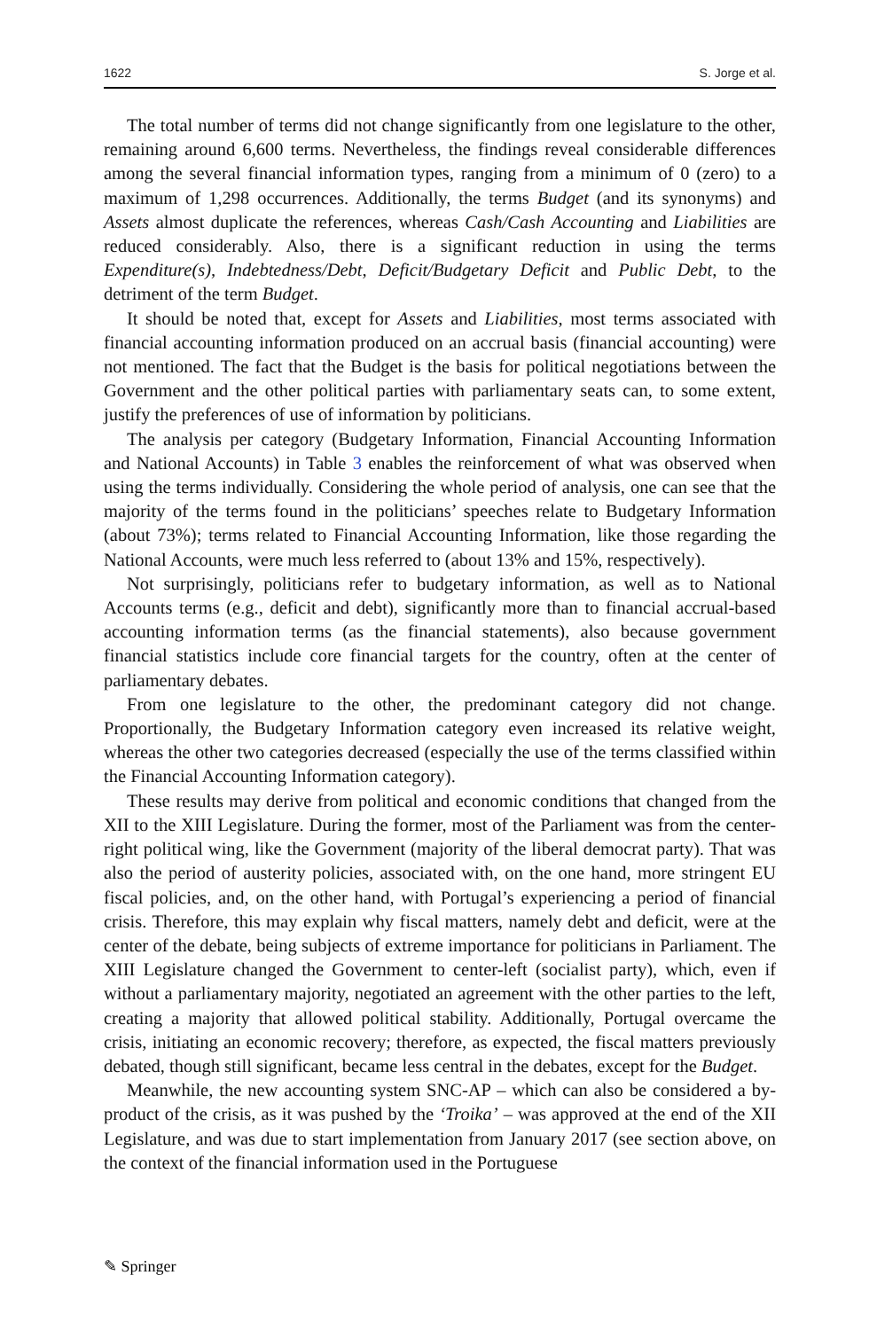1622 S. Jorge et al.
The total number of terms did not change significantly from one legislature to the other, remaining around 6,600 terms. Nevertheless, the findings reveal considerable differences among the several financial information types, ranging from a minimum of 0 (zero) to a maximum of 1,298 occurrences. Additionally, the terms Budget (and its synonyms) and Assets almost duplicate the references, whereas Cash/Cash Accounting and Liabilities are reduced considerably. Also, there is a significant reduction in using the terms Expenditure(s), Indebtedness/Debt, Deficit/Budgetary Deficit and Public Debt, to the detriment of the term Budget.
It should be noted that, except for Assets and Liabilities, most terms associated with financial accounting information produced on an accrual basis (financial accounting) were not mentioned. The fact that the Budget is the basis for political negotiations between the Government and the other political parties with parliamentary seats can, to some extent, justify the preferences of use of information by politicians.
The analysis per category (Budgetary Information, Financial Accounting Information and National Accounts) in Table 3 enables the reinforcement of what was observed when using the terms individually. Considering the whole period of analysis, one can see that the majority of the terms found in the politicians’ speeches relate to Budgetary Information (about 73%); terms related to Financial Accounting Information, like those regarding the National Accounts, were much less referred to (about 13% and 15%, respectively).
Not surprisingly, politicians refer to budgetary information, as well as to National Accounts terms (e.g., deficit and debt), significantly more than to financial accrual-based accounting information terms (as the financial statements), also because government financial statistics include core financial targets for the country, often at the center of parliamentary debates.
From one legislature to the other, the predominant category did not change. Proportionally, the Budgetary Information category even increased its relative weight, whereas the other two categories decreased (especially the use of the terms classified within the Financial Accounting Information category).
These results may derive from political and economic conditions that changed from the XII to the XIII Legislature. During the former, most of the Parliament was from the center-right political wing, like the Government (majority of the liberal democrat party). That was also the period of austerity policies, associated with, on the one hand, more stringent EU fiscal policies, and, on the other hand, with Portugal’s experiencing a period of financial crisis. Therefore, this may explain why fiscal matters, namely debt and deficit, were at the center of the debate, being subjects of extreme importance for politicians in Parliament. The XIII Legislature changed the Government to center-left (socialist party), which, even if without a parliamentary majority, negotiated an agreement with the other parties to the left, creating a majority that allowed political stability. Additionally, Portugal overcame the crisis, initiating an economic recovery; therefore, as expected, the fiscal matters previously debated, though still significant, became less central in the debates, except for the Budget.
Meanwhile, the new accounting system SNC-AP – which can also be considered a by-product of the crisis, as it was pushed by the ‘Troika’ – was approved at the end of the XII Legislature, and was due to start implementation from January 2017 (see section above, on the context of the financial information used in the Portuguese
✎ Springer